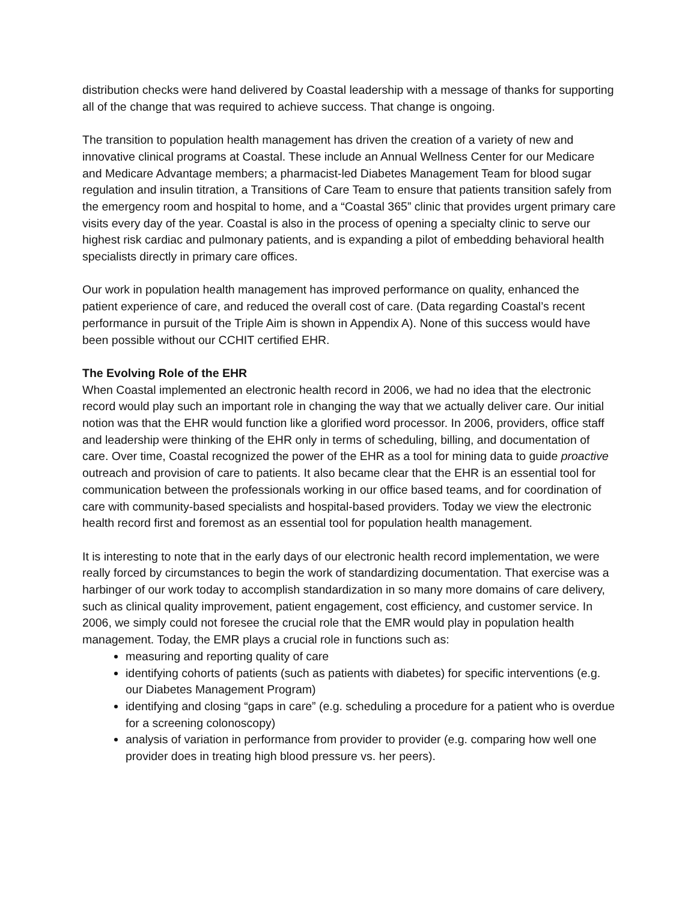distribution checks were hand delivered by Coastal leadership with a message of thanks for supporting all of the change that was required to achieve success. That change is ongoing.
The transition to population health management has driven the creation of a variety of new and innovative clinical programs at Coastal. These include an Annual Wellness Center for our Medicare and Medicare Advantage members; a pharmacist-led Diabetes Management Team for blood sugar regulation and insulin titration, a Transitions of Care Team to ensure that patients transition safely from the emergency room and hospital to home, and a “Coastal 365” clinic that provides urgent primary care visits every day of the year. Coastal is also in the process of opening a specialty clinic to serve our highest risk cardiac and pulmonary patients, and is expanding a pilot of embedding behavioral health specialists directly in primary care offices.
Our work in population health management has improved performance on quality, enhanced the patient experience of care, and reduced the overall cost of care. (Data regarding Coastal’s recent performance in pursuit of the Triple Aim is shown in Appendix A). None of this success would have been possible without our CCHIT certified EHR.
The Evolving Role of the EHR
When Coastal implemented an electronic health record in 2006, we had no idea that the electronic record would play such an important role in changing the way that we actually deliver care. Our initial notion was that the EHR would function like a glorified word processor. In 2006, providers, office staff and leadership were thinking of the EHR only in terms of scheduling, billing, and documentation of care. Over time, Coastal recognized the power of the EHR as a tool for mining data to guide proactive outreach and provision of care to patients. It also became clear that the EHR is an essential tool for communication between the professionals working in our office based teams, and for coordination of care with community-based specialists and hospital-based providers. Today we view the electronic health record first and foremost as an essential tool for population health management.
It is interesting to note that in the early days of our electronic health record implementation, we were really forced by circumstances to begin the work of standardizing documentation. That exercise was a harbinger of our work today to accomplish standardization in so many more domains of care delivery, such as clinical quality improvement, patient engagement, cost efficiency, and customer service. In 2006, we simply could not foresee the crucial role that the EMR would play in population health management. Today, the EMR plays a crucial role in functions such as:
measuring and reporting quality of care
identifying cohorts of patients (such as patients with diabetes) for specific interventions (e.g. our Diabetes Management Program)
identifying and closing “gaps in care” (e.g. scheduling a procedure for a patient who is overdue for a screening colonoscopy)
analysis of variation in performance from provider to provider (e.g. comparing how well one provider does in treating high blood pressure vs. her peers).